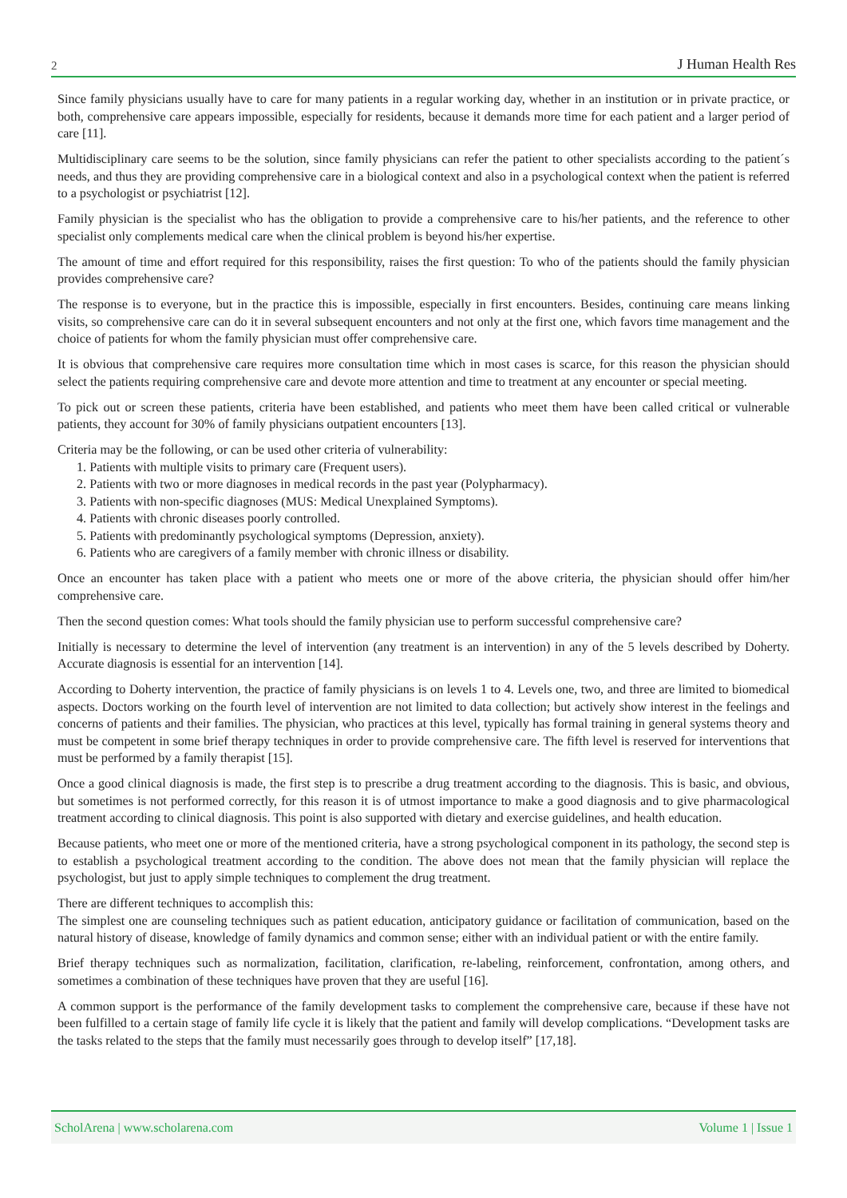2 J Human Health Res
Since family physicians usually have to care for many patients in a regular working day, whether in an institution or in private practice, or both, comprehensive care appears impossible, especially for residents, because it demands more time for each patient and a larger period of care [11].
Multidisciplinary care seems to be the solution, since family physicians can refer the patient to other specialists according to the patient´s needs, and thus they are providing comprehensive care in a biological context and also in a psychological context when the patient is referred to a psychologist or psychiatrist [12].
Family physician is the specialist who has the obligation to provide a comprehensive care to his/her patients, and the reference to other specialist only complements medical care when the clinical problem is beyond his/her expertise.
The amount of time and effort required for this responsibility, raises the first question: To who of the patients should the family physician provides comprehensive care?
The response is to everyone, but in the practice this is impossible, especially in first encounters. Besides, continuing care means linking visits, so comprehensive care can do it in several subsequent encounters and not only at the first one, which favors time management and the choice of patients for whom the family physician must offer comprehensive care.
It is obvious that comprehensive care requires more consultation time which in most cases is scarce, for this reason the physician should select the patients requiring comprehensive care and devote more attention and time to treatment at any encounter or special meeting.
To pick out or screen these patients, criteria have been established, and patients who meet them have been called critical or vulnerable patients, they account for 30% of family physicians outpatient encounters [13].
Criteria may be the following, or can be used other criteria of vulnerability:
1. Patients with multiple visits to primary care (Frequent users).
2. Patients with two or more diagnoses in medical records in the past year (Polypharmacy).
3. Patients with non-specific diagnoses (MUS: Medical Unexplained Symptoms).
4. Patients with chronic diseases poorly controlled.
5. Patients with predominantly psychological symptoms (Depression, anxiety).
6. Patients who are caregivers of a family member with chronic illness or disability.
Once an encounter has taken place with a patient who meets one or more of the above criteria, the physician should offer him/her comprehensive care.
Then the second question comes: What tools should the family physician use to perform successful comprehensive care?
Initially is necessary to determine the level of intervention (any treatment is an intervention) in any of the 5 levels described by Doherty. Accurate diagnosis is essential for an intervention [14].
According to Doherty intervention, the practice of family physicians is on levels 1 to 4. Levels one, two, and three are limited to biomedical aspects. Doctors working on the fourth level of intervention are not limited to data collection; but actively show interest in the feelings and concerns of patients and their families. The physician, who practices at this level, typically has formal training in general systems theory and must be competent in some brief therapy techniques in order to provide comprehensive care. The fifth level is reserved for interventions that must be performed by a family therapist [15].
Once a good clinical diagnosis is made, the first step is to prescribe a drug treatment according to the diagnosis. This is basic, and obvious, but sometimes is not performed correctly, for this reason it is of utmost importance to make a good diagnosis and to give pharmacological treatment according to clinical diagnosis. This point is also supported with dietary and exercise guidelines, and health education.
Because patients, who meet one or more of the mentioned criteria, have a strong psychological component in its pathology, the second step is to establish a psychological treatment according to the condition. The above does not mean that the family physician will replace the psychologist, but just to apply simple techniques to complement the drug treatment.
There are different techniques to accomplish this:
The simplest one are counseling techniques such as patient education, anticipatory guidance or facilitation of communication, based on the natural history of disease, knowledge of family dynamics and common sense; either with an individual patient or with the entire family.
Brief therapy techniques such as normalization, facilitation, clarification, re-labeling, reinforcement, confrontation, among others, and sometimes a combination of these techniques have proven that they are useful [16].
A common support is the performance of the family development tasks to complement the comprehensive care, because if these have not been fulfilled to a certain stage of family life cycle it is likely that the patient and family will develop complications. “Development tasks are the tasks related to the steps that the family must necessarily goes through to develop itself” [17,18].
ScholArena | www.scholarena.com Volume 1 | Issue 1